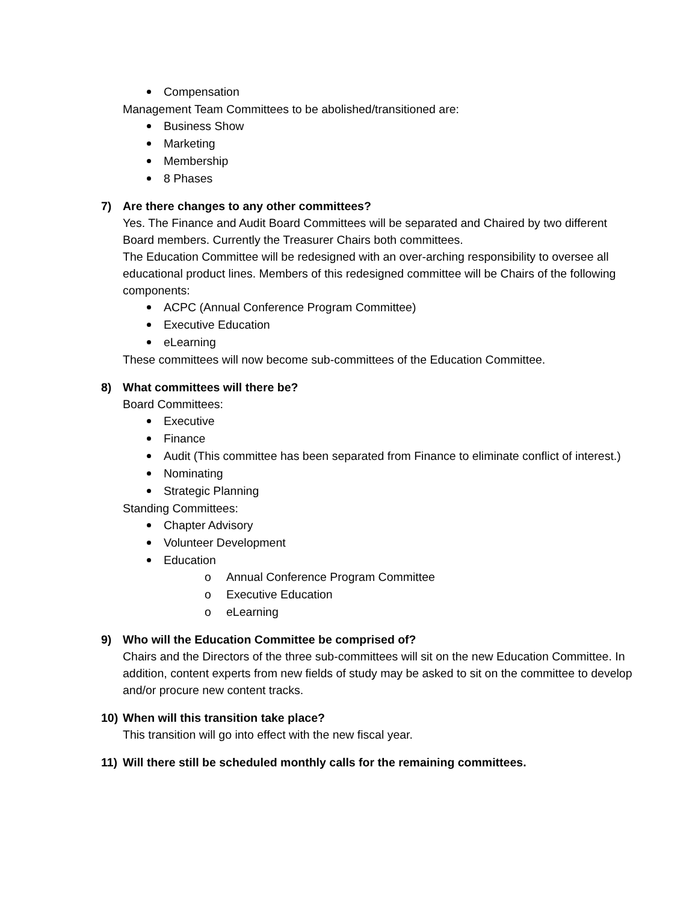Compensation
Management Team Committees to be abolished/transitioned are:
Business Show
Marketing
Membership
8 Phases
7) Are there changes to any other committees?
Yes. The Finance and Audit Board Committees will be separated and Chaired by two different Board members. Currently the Treasurer Chairs both committees.
The Education Committee will be redesigned with an over-arching responsibility to oversee all educational product lines. Members of this redesigned committee will be Chairs of the following components:
ACPC (Annual Conference Program Committee)
Executive Education
eLearning
These committees will now become sub-committees of the Education Committee.
8) What committees will there be?
Board Committees:
Executive
Finance
Audit (This committee has been separated from Finance to eliminate conflict of interest.)
Nominating
Strategic Planning
Standing Committees:
Chapter Advisory
Volunteer Development
Education
o Annual Conference Program Committee
o Executive Education
o eLearning
9) Who will the Education Committee be comprised of?
Chairs and the Directors of the three sub-committees will sit on the new Education Committee. In addition, content experts from new fields of study may be asked to sit on the committee to develop and/or procure new content tracks.
10) When will this transition take place?
This transition will go into effect with the new fiscal year.
11) Will there still be scheduled monthly calls for the remaining committees.